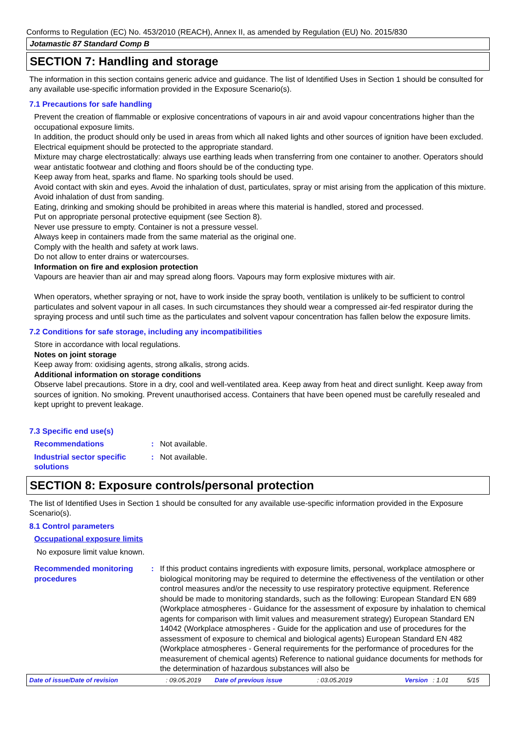Conforms to Regulation (EC) No. 453/2010 (REACH), Annex II, as amended by Regulation (EU) No. 2015/830
Jotamastic 87 Standard Comp B
SECTION 7: Handling and storage
The information in this section contains generic advice and guidance. The list of Identified Uses in Section 1 should be consulted for any available use-specific information provided in the Exposure Scenario(s).
7.1 Precautions for safe handling
Prevent the creation of flammable or explosive concentrations of vapours in air and avoid vapour concentrations higher than the occupational exposure limits.
In addition, the product should only be used in areas from which all naked lights and other sources of ignition have been excluded. Electrical equipment should be protected to the appropriate standard.
Mixture may charge electrostatically: always use earthing leads when transferring from one container to another. Operators should wear antistatic footwear and clothing and floors should be of the conducting type.
Keep away from heat, sparks and flame. No sparking tools should be used.
Avoid contact with skin and eyes. Avoid the inhalation of dust, particulates, spray or mist arising from the application of this mixture. Avoid inhalation of dust from sanding.
Eating, drinking and smoking should be prohibited in areas where this material is handled, stored and processed.
Put on appropriate personal protective equipment (see Section 8).
Never use pressure to empty. Container is not a pressure vessel.
Always keep in containers made from the same material as the original one.
Comply with the health and safety at work laws.
Do not allow to enter drains or watercourses.
Information on fire and explosion protection
Vapours are heavier than air and may spread along floors. Vapours may form explosive mixtures with air.
When operators, whether spraying or not, have to work inside the spray booth, ventilation is unlikely to be sufficient to control particulates and solvent vapour in all cases. In such circumstances they should wear a compressed air-fed respirator during the spraying process and until such time as the particulates and solvent vapour concentration has fallen below the exposure limits.
7.2 Conditions for safe storage, including any incompatibilities
Store in accordance with local regulations.
Notes on joint storage
Keep away from: oxidising agents, strong alkalis, strong acids.
Additional information on storage conditions
Observe label precautions. Store in a dry, cool and well-ventilated area. Keep away from heat and direct sunlight. Keep away from sources of ignition. No smoking. Prevent unauthorised access. Containers that have been opened must be carefully resealed and kept upright to prevent leakage.
7.3 Specific end use(s)
Recommendations : Not available.
Industrial sector specific solutions
: Not available.
SECTION 8: Exposure controls/personal protection
The list of Identified Uses in Section 1 should be consulted for any available use-specific information provided in the Exposure Scenario(s).
8.1 Control parameters
Occupational exposure limits
No exposure limit value known.
Recommended monitoring procedures
: If this product contains ingredients with exposure limits, personal, workplace atmosphere or biological monitoring may be required to determine the effectiveness of the ventilation or other control measures and/or the necessity to use respiratory protective equipment. Reference should be made to monitoring standards, such as the following: European Standard EN 689 (Workplace atmospheres - Guidance for the assessment of exposure by inhalation to chemical agents for comparison with limit values and measurement strategy) European Standard EN 14042 (Workplace atmospheres - Guide for the application and use of procedures for the assessment of exposure to chemical and biological agents) European Standard EN 482 (Workplace atmospheres - General requirements for the performance of procedures for the measurement of chemical agents) Reference to national guidance documents for methods for the determination of hazardous substances will also be
Date of issue/Date of revision: 09.05.2019 Date of previous issue: 03.05.2019 Version: 1.01 5/15